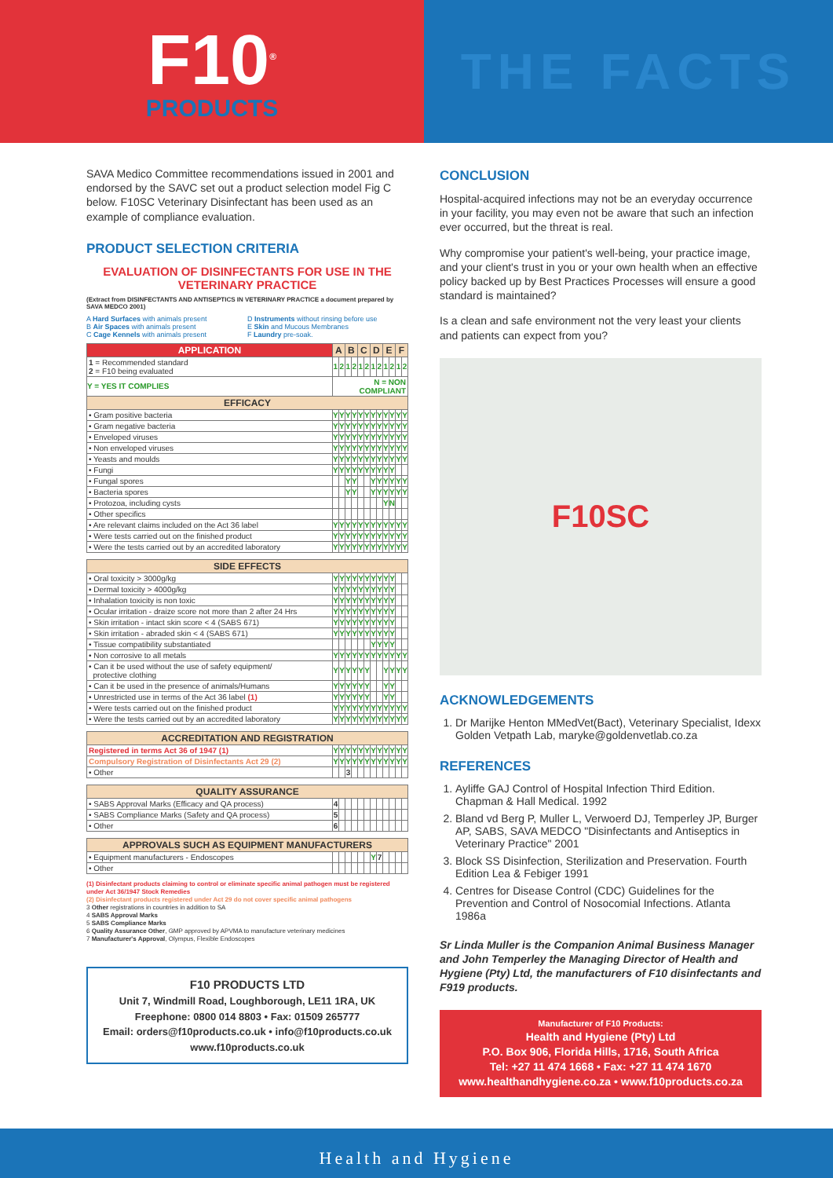F10<sup>®</sup>
PRODUCTS
THE FACTS
SAVA Medico Committee recommendations issued in 2001 and endorsed by the SAVC set out a product selection model Fig C below. F10SC Veterinary Disinfectant has been used as an example of compliance evaluation.
PRODUCT SELECTION CRITERIA
EVALUATION OF DISINFECTANTS FOR USE IN THE VETERINARY PRACTICE
(Extract from DISINFECTANTS AND ANTISEPTICS IN VETERINARY PRACTICE a document prepared by SAVA MEDCO 2001)
A Hard Surfaces with animals present
B Air Spaces with animals present
C Cage Kennels with animals present
D Instruments without rinsing before use
E Skin and Mucous Membranes
F Laundry pre-soak.
| APPLICATION | A | | B | | C | | D | | E | | F | |
| --- | --- | --- | --- | --- | --- | --- | --- | --- | --- | --- | --- | --- |
| 1 = Recommended standard 2 = F10 being evaluated | 1 | 2 | 1 | 2 | 1 | 2 | 1 | 2 | 1 | 2 | 1 | 2 |
| Y = YES IT COMPLIES | N = NON COMPLIANT | | | | | | | | | | | |
| EFFICACY | | | | | | | | | | | | |
| • Gram positive bacteria | Y | Y | Y | Y | Y | Y | Y | Y | Y | Y | Y | Y |
| • Gram negative bacteria | Y | Y | Y | Y | Y | Y | Y | Y | Y | Y | Y | Y |
| • Enveloped viruses | Y | Y | Y | Y | Y | Y | Y | Y | Y | Y | Y | Y |
| • Non enveloped viruses | Y | Y | Y | Y | Y | Y | Y | Y | Y | Y | Y | Y |
| • Yeasts and moulds | Y | Y | Y | Y | Y | Y | Y | Y | Y | Y | Y | Y |
| • Fungi | Y | Y | Y | Y | Y | Y | Y | Y | Y | Y | | |
| • Fungal spores | | | Y | Y | | | Y | Y | Y | Y | Y | Y |
| • Bacteria spores | | | Y | Y | | | Y | Y | Y | Y | Y | Y |
| • Protozoa, including cysts | | | | | | | | | Y | N | | |
| • Other specifics | | | | | | | | | | | | |
| • Are relevant claims included on the Act 36 label | Y | Y | Y | Y | Y | Y | Y | Y | Y | Y | Y | Y |
| • Were tests carried out on the finished product | Y | Y | Y | Y | Y | Y | Y | Y | Y | Y | Y | Y |
| • Were the tests carried out by an accredited laboratory | Y | Y | Y | Y | Y | Y | Y | Y | Y | Y | Y | Y |
| SIDE EFFECTS | | | | | | | | | | | | |
| --- | --- | --- | --- | --- | --- | --- | --- | --- | --- | --- | --- | --- |
| • Oral toxicity > 3000g/kg | Y | Y | Y | Y | Y | Y | Y | Y | Y | Y | | |
| • Dermal toxicity > 4000g/kg | Y | Y | Y | Y | Y | Y | Y | Y | Y | Y | | |
| • Inhalation toxicity is non toxic | Y | Y | Y | Y | Y | Y | Y | Y | Y | Y | | |
| • Ocular irritation - draize score not more than 2 after 24 Hrs | Y | Y | Y | Y | Y | Y | Y | Y | Y | Y | | |
| • Skin irritation - intact skin score < 4 (SABS 671) | Y | Y | Y | Y | Y | Y | Y | Y | Y | Y | | |
| • Skin irritation - abraded skin < 4 (SABS 671) | Y | Y | Y | Y | Y | Y | Y | Y | Y | Y | | |
| • Tissue compatibility substantiated | | | | | | | Y | Y | Y | Y | | |
| • Non corrosive to all metals | Y | Y | Y | Y | Y | Y | Y | Y | Y | Y | Y | Y |
| • Can it be used without the use of safety equipment/ protective clothing | Y | Y | Y | Y | Y | Y | | | Y | Y | Y | Y |
| • Can it be used in the presence of animals/Humans | Y | Y | Y | Y | Y | Y | | | Y | Y | | |
| • Unrestricted use in terms of the Act 36 label (1) | Y | Y | Y | Y | Y | Y | | | Y | Y | | |
| • Were tests carried out on the finished product | Y | Y | Y | Y | Y | Y | Y | Y | Y | Y | Y | Y |
| • Were the tests carried out by an accredited laboratory | Y | Y | Y | Y | Y | Y | Y | Y | Y | Y | Y | Y |
| ACCREDITATION AND REGISTRATION | | | | | | | | | | | | |
| --- | --- | --- | --- | --- | --- | --- | --- | --- | --- | --- | --- | --- |
| Registered in terms Act 36 of 1947 (1) | Y | Y | Y | Y | Y | Y | Y | Y | Y | Y | Y | Y |
| Compulsory Registration of Disinfectants Act 29 (2) | Y | Y | Y | Y | Y | Y | Y | Y | Y | Y | Y | Y |
| • Other | | | 3 | | | | | | | | | |
| QUALITY ASSURANCE | | | | | | | | | | | | |
| --- | --- | --- | --- | --- | --- | --- | --- | --- | --- | --- | --- | --- |
| • SABS Approval Marks (Efficacy and QA process) | 4 | | | | | | | | | | | |
| • SABS Compliance Marks (Safety and QA process) | 5 | | | | | | | | | | | |
| • Other | 6 | | | | | | | | | | | |
| APPROVALS SUCH AS EQUIPMENT MANUFACTURERS | | | | | | | | | | | | |
| --- | --- | --- | --- | --- | --- | --- | --- | --- | --- | --- | --- | --- |
| • Equipment manufacturers - Endoscopes | | | | | | | Y | 7 | | | | |
| • Other | | | | | | | | | | | | |
(1) Disinfectant products claiming to control or eliminate specific animal pathogen must be registered under Act 36/1947 Stock Remedies
(2) Disinfectant products registered under Act 29 do not cover specific animal pathogens
3 Other registrations in countries in addition to SA
4 SABS Approval Marks
5 SABS Compliance Marks
6 Quality Assurance Other, GMP approved by APVMA to manufacture veterinary medicines
7 Manufacturer's Approval, Olympus, Flexible Endoscopes
F10 PRODUCTS LTD
Unit 7, Windmill Road, Loughborough, LE11 1RA, UK
Freephone: 0800 014 8803 • Fax: 01509 265777
Email: orders@f10products.co.uk • info@f10products.co.uk
www.f10products.co.uk
CONCLUSION
Hospital-acquired infections may not be an everyday occurrence in your facility, you may even not be aware that such an infection ever occurred, but the threat is real.
Why compromise your patient's well-being, your practice image, and your client's trust in you or your own health when an effective policy backed up by Best Practices Processes will ensure a good standard is maintained?
Is a clean and safe environment not the very least your clients and patients can expect from you?
F10SC
ACKNOWLEDGEMENTS
1. Dr Marijke Henton MMedVet(Bact), Veterinary Specialist, Idexx Golden Vetpath Lab, maryke@goldenvetlab.co.za
REFERENCES
1. Ayliffe GAJ Control of Hospital Infection Third Edition. Chapman & Hall Medical. 1992
2. Bland vd Berg P, Muller L, Verwoerd DJ, Temperley JP, Burger AP, SABS, SAVA MEDCO "Disinfectants and Antiseptics in Veterinary Practice" 2001
3. Block SS Disinfection, Sterilization and Preservation. Fourth Edition Lea & Febiger 1991
4. Centres for Disease Control (CDC) Guidelines for the Prevention and Control of Nosocomial Infections. Atlanta 1986a
Sr Linda Muller is the Companion Animal Business Manager and John Temperley the Managing Director of Health and Hygiene (Pty) Ltd, the manufacturers of F10 disinfectants and F919 products.
Manufacturer of F10 Products:
Health and Hygiene (Pty) Ltd
P.O. Box 906, Florida Hills, 1716, South Africa
Tel: +27 11 474 1668 • Fax: +27 11 474 1670
www.healthandhygiene.co.za • www.f10products.co.za
Health and Hygiene